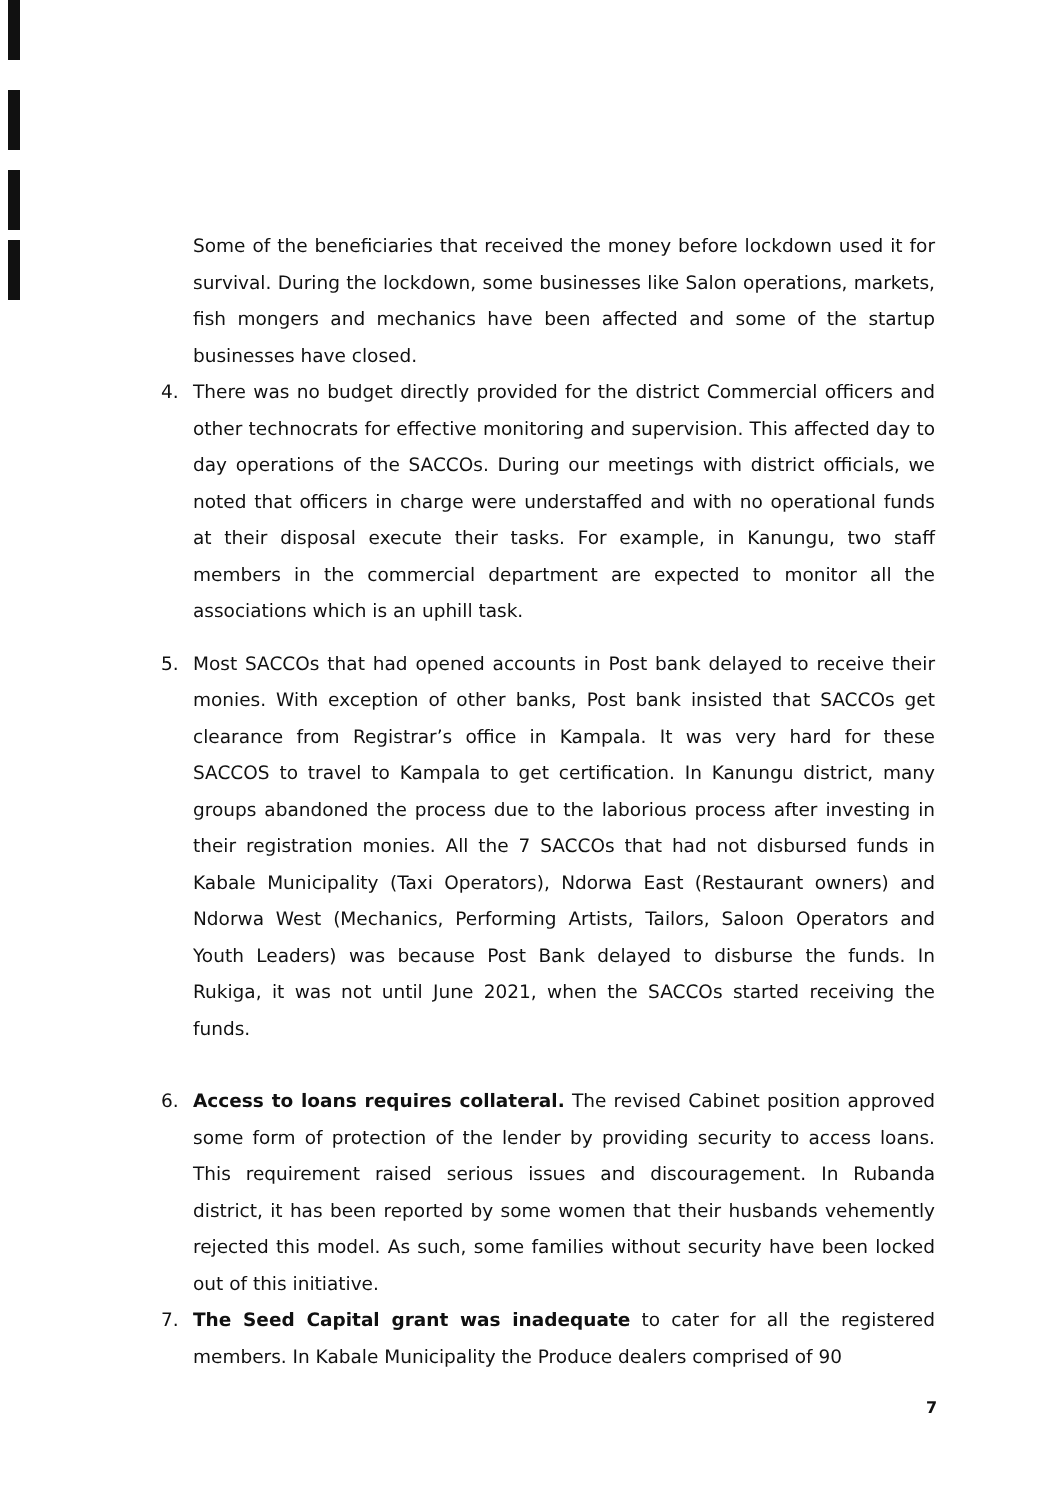Some of the beneficiaries that received the money before lockdown used it for survival. During the lockdown, some businesses like Salon operations, markets, fish mongers and mechanics have been affected and some of the startup businesses have closed.
4. There was no budget directly provided for the district Commercial officers and other technocrats for effective monitoring and supervision. This affected day to day operations of the SACCOs. During our meetings with district officials, we noted that officers in charge were understaffed and with no operational funds at their disposal execute their tasks. For example, in Kanungu, two staff members in the commercial department are expected to monitor all the associations which is an uphill task.
5. Most SACCOs that had opened accounts in Post bank delayed to receive their monies. With exception of other banks, Post bank insisted that SACCOs get clearance from Registrar’s office in Kampala. It was very hard for these SACCOS to travel to Kampala to get certification. In Kanungu district, many groups abandoned the process due to the laborious process after investing in their registration monies. All the 7 SACCOs that had not disbursed funds in Kabale Municipality (Taxi Operators), Ndorwa East (Restaurant owners) and Ndorwa West (Mechanics, Performing Artists, Tailors, Saloon Operators and Youth Leaders) was because Post Bank delayed to disburse the funds. In Rukiga, it was not until June 2021, when the SACCOs started receiving the funds.
6. Access to loans requires collateral. The revised Cabinet position approved some form of protection of the lender by providing security to access loans. This requirement raised serious issues and discouragement. In Rubanda district, it has been reported by some women that their husbands vehemently rejected this model. As such, some families without security have been locked out of this initiative.
7. The Seed Capital grant was inadequate to cater for all the registered members. In Kabale Municipality the Produce dealers comprised of 90
7